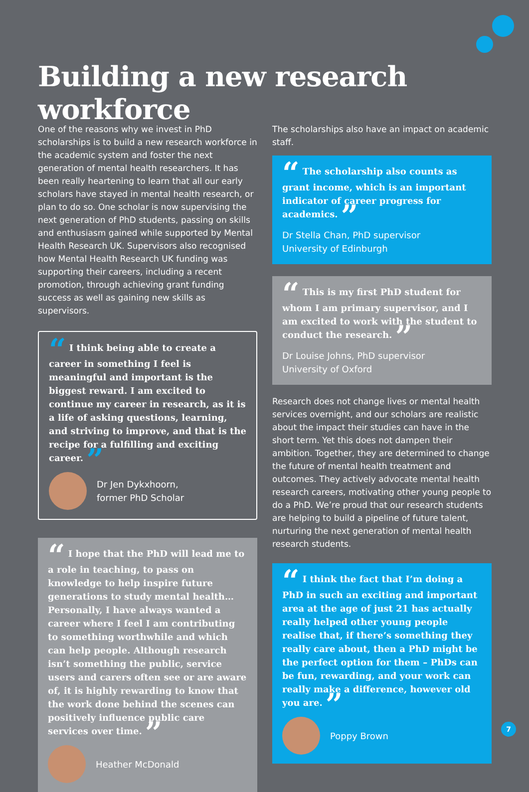Building a new research workforce
One of the reasons why we invest in PhD scholarships is to build a new research workforce in the academic system and foster the next generation of mental health researchers. It has been really heartening to learn that all our early scholars have stayed in mental health research, or plan to do so. One scholar is now supervising the next generation of PhD students, passing on skills and enthusiasm gained while supported by Mental Health Research UK. Supervisors also recognised how Mental Health Research UK funding was supporting their careers, including a recent promotion, through achieving grant funding success as well as gaining new skills as supervisors.
“ I think being able to create a career in something I feel is meaningful and important is the biggest reward. I am excited to continue my career in research, as it is a life of asking questions, learning, and striving to improve, and that is the recipe for a fulfilling and exciting career. ”
Dr Jen Dykxhoorn,
former PhD Scholar
“ I hope that the PhD will lead me to a role in teaching, to pass on knowledge to help inspire future generations to study mental health… Personally, I have always wanted a career where I feel I am contributing to something worthwhile and which can help people. Although research isn’t something the public, service users and carers often see or are aware of, it is highly rewarding to know that the work done behind the scenes can positively influence public care services over time. ”
Heather McDonald
The scholarships also have an impact on academic staff.
“ The scholarship also counts as grant income, which is an important indicator of career progress for academics. ”
Dr Stella Chan, PhD supervisor
University of Edinburgh
“ This is my first PhD student for whom I am primary supervisor, and I am excited to work with the student to conduct the research. ”
Dr Louise Johns, PhD supervisor
University of Oxford
Research does not change lives or mental health services overnight, and our scholars are realistic about the impact their studies can have in the short term. Yet this does not dampen their ambition. Together, they are determined to change the future of mental health treatment and outcomes. They actively advocate mental health research careers, motivating other young people to do a PhD. We’re proud that our research students are helping to build a pipeline of future talent, nurturing the next generation of mental health research students.
“ I think the fact that I’m doing a PhD in such an exciting and important area at the age of just 21 has actually really helped other young people realise that, if there’s something they really care about, then a PhD might be the perfect option for them – PhDs can be fun, rewarding, and your work can really make a difference, however old you are. ”
Poppy Brown
7